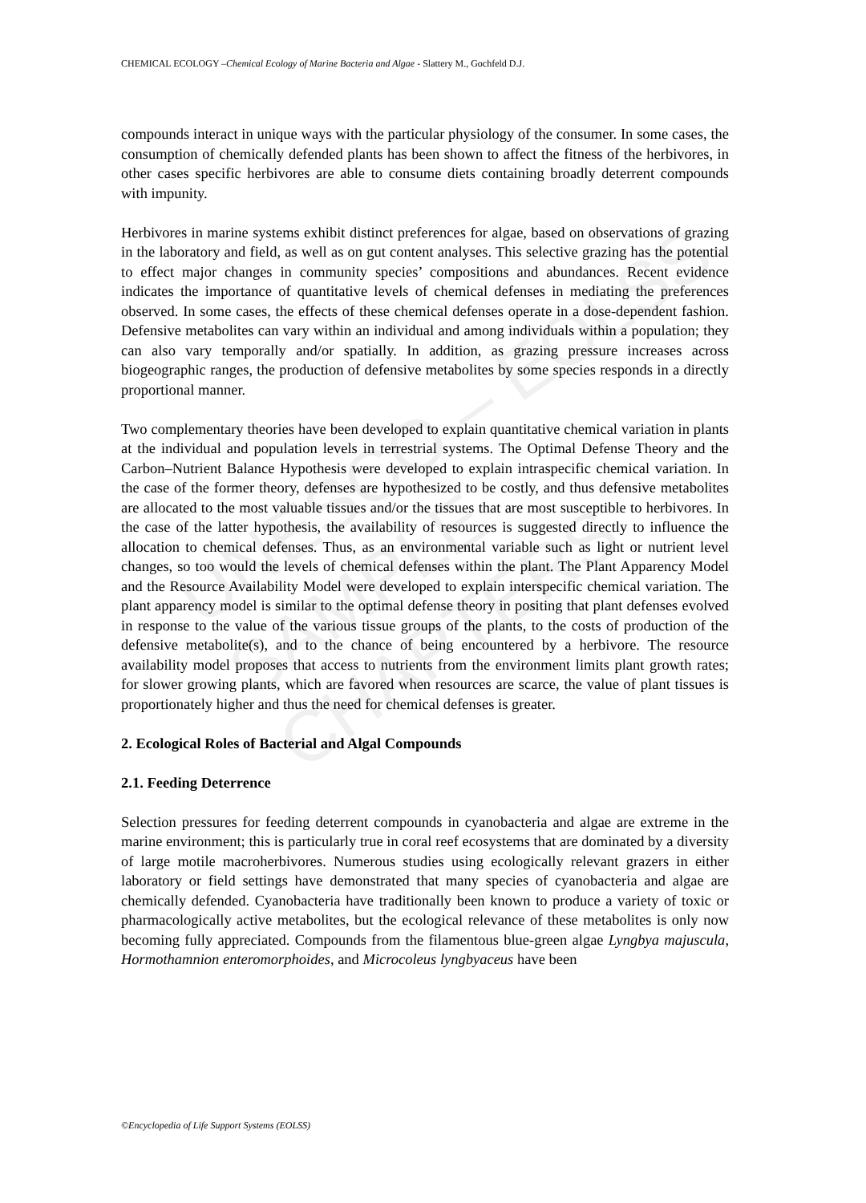UNESCO – EOLSS
SAMPLE CHAPTERS
CHEMICAL ECOLOGY –Chemical Ecology of Marine Bacteria and Algae - Slattery M., Gochfeld D.J.
compounds interact in unique ways with the particular physiology of the consumer. In some cases, the consumption of chemically defended plants has been shown to affect the fitness of the herbivores, in other cases specific herbivores are able to consume diets containing broadly deterrent compounds with impunity.
Herbivores in marine systems exhibit distinct preferences for algae, based on observations of grazing in the laboratory and field, as well as on gut content analyses. This selective grazing has the potential to effect major changes in community species’ compositions and abundances. Recent evidence indicates the importance of quantitative levels of chemical defenses in mediating the preferences observed. In some cases, the effects of these chemical defenses operate in a dose-dependent fashion. Defensive metabolites can vary within an individual and among individuals within a population; they can also vary temporally and/or spatially. In addition, as grazing pressure increases across biogeographic ranges, the production of defensive metabolites by some species responds in a directly proportional manner.
Two complementary theories have been developed to explain quantitative chemical variation in plants at the individual and population levels in terrestrial systems. The Optimal Defense Theory and the Carbon–Nutrient Balance Hypothesis were developed to explain intraspecific chemical variation. In the case of the former theory, defenses are hypothesized to be costly, and thus defensive metabolites are allocated to the most valuable tissues and/or the tissues that are most susceptible to herbivores. In the case of the latter hypothesis, the availability of resources is suggested directly to influence the allocation to chemical defenses. Thus, as an environmental variable such as light or nutrient level changes, so too would the levels of chemical defenses within the plant. The Plant Apparency Model and the Resource Availability Model were developed to explain interspecific chemical variation. The plant apparency model is similar to the optimal defense theory in positing that plant defenses evolved in response to the value of the various tissue groups of the plants, to the costs of production of the defensive metabolite(s), and to the chance of being encountered by a herbivore. The resource availability model proposes that access to nutrients from the environment limits plant growth rates; for slower growing plants, which are favored when resources are scarce, the value of plant tissues is proportionately higher and thus the need for chemical defenses is greater.
2. Ecological Roles of Bacterial and Algal Compounds
2.1. Feeding Deterrence
Selection pressures for feeding deterrent compounds in cyanobacteria and algae are extreme in the marine environment; this is particularly true in coral reef ecosystems that are dominated by a diversity of large motile macroherbivores. Numerous studies using ecologically relevant grazers in either laboratory or field settings have demonstrated that many species of cyanobacteria and algae are chemically defended. Cyanobacteria have traditionally been known to produce a variety of toxic or pharmacologically active metabolites, but the ecological relevance of these metabolites is only now becoming fully appreciated. Compounds from the filamentous blue-green algae Lyngbya majuscula, Hormothamnion enteromorphoides, and Microcoleus lyngbyaceus have been
©Encyclopedia of Life Support Systems (EOLSS)